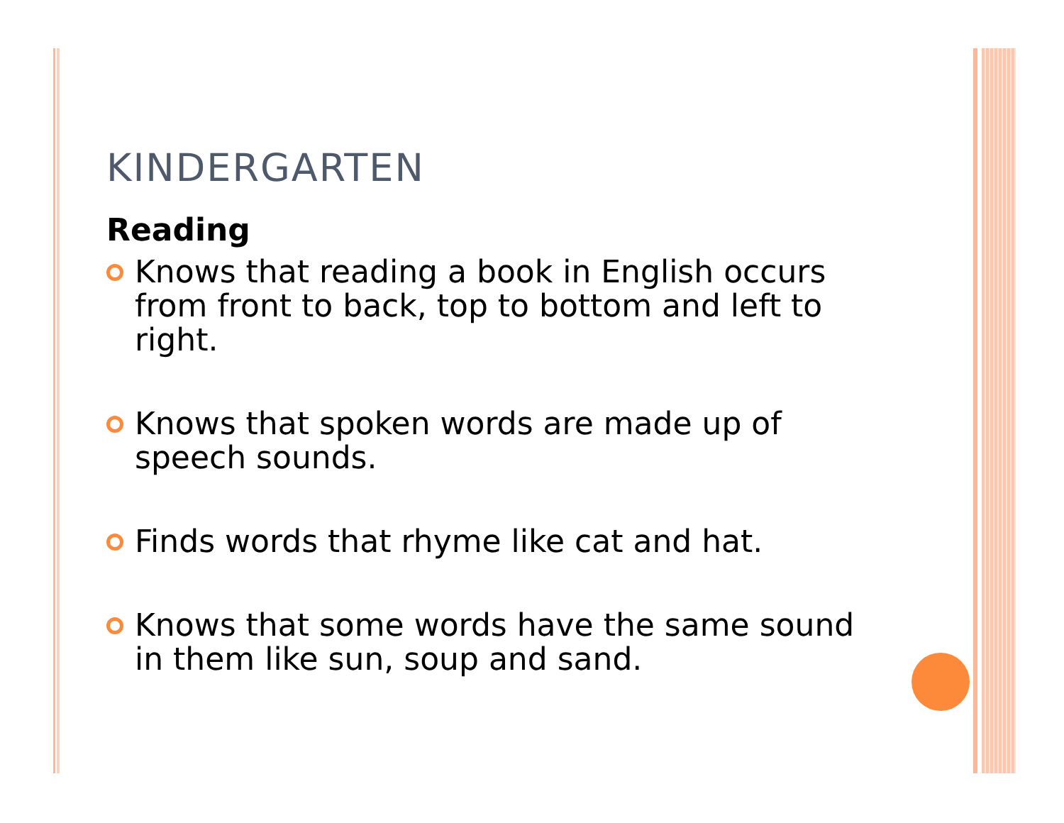KINDERGARTEN
Reading
Knows that reading a book in English occurs from front to back, top to bottom and left to right.
Knows that spoken words are made up of speech sounds.
Finds words that rhyme like cat and hat.
Knows that some words have the same sound in them like sun, soup and sand.